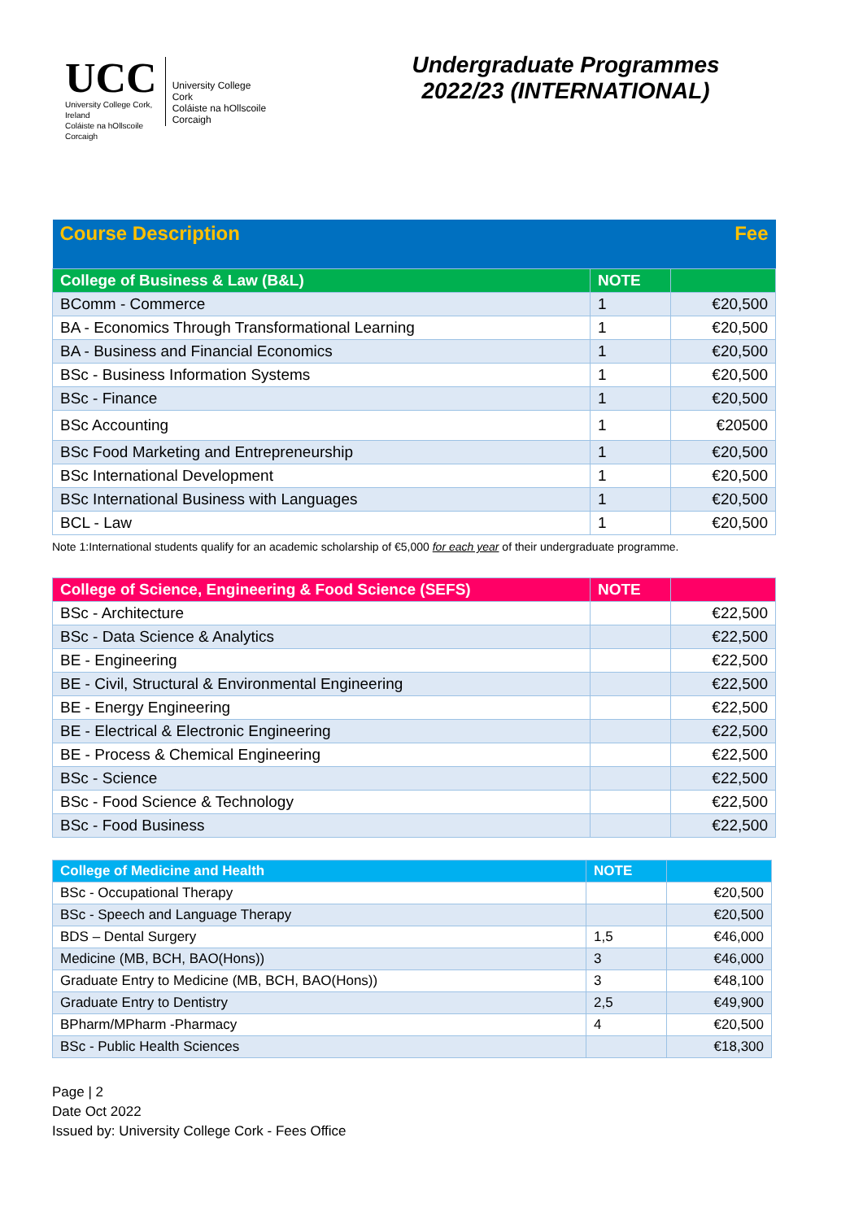UCC
University College Cork, Ireland
Coláiste na hOllscoile Corcaigh
University College Cork
Coláiste na hOllscoile Corcaigh
Undergraduate Programmes
2022/23 (INTERNATIONAL)
| Course Description | | Fee |
| --- | --- | --- |
| College of Business & Law (B&L) | NOTE | |
| BComm - Commerce | 1 | €20,500 |
| BA - Economics Through Transformational Learning | 1 | €20,500 |
| BA - Business and Financial Economics | 1 | €20,500 |
| BSc - Business Information Systems | 1 | €20,500 |
| BSc - Finance | 1 | €20,500 |
| BSc Accounting | 1 | €20500 |
| BSc Food Marketing and Entrepreneurship | 1 | €20,500 |
| BSc International Development | 1 | €20,500 |
| BSc International Business with Languages | 1 | €20,500 |
| BCL - Law | 1 | €20,500 |
Note 1:International students qualify for an academic scholarship of €5,000 for each year of their undergraduate programme.
| College of Science, Engineering & Food Science (SEFS) | NOTE | |
| --- | --- | --- |
| BSc - Architecture | | €22,500 |
| BSc - Data Science & Analytics | | €22,500 |
| BE - Engineering | | €22,500 |
| BE - Civil, Structural & Environmental Engineering | | €22,500 |
| BE - Energy Engineering | | €22,500 |
| BE - Electrical & Electronic Engineering | | €22,500 |
| BE - Process & Chemical Engineering | | €22,500 |
| BSc - Science | | €22,500 |
| BSc - Food Science & Technology | | €22,500 |
| BSc - Food Business | | €22,500 |
| College of Medicine and Health | NOTE | |
| --- | --- | --- |
| BSc - Occupational Therapy | | €20,500 |
| BSc - Speech and Language Therapy | | €20,500 |
| BDS – Dental Surgery | 1,5 | €46,000 |
| Medicine (MB, BCH, BAO(Hons)) | 3 | €46,000 |
| Graduate Entry to Medicine (MB, BCH, BAO(Hons)) | 3 | €48,100 |
| Graduate Entry to Dentistry | 2,5 | €49,900 |
| BPharm/MPharm -Pharmacy | 4 | €20,500 |
| BSc - Public Health Sciences | | €18,300 |
Page | 2
Date Oct 2022
Issued by: University College Cork - Fees Office